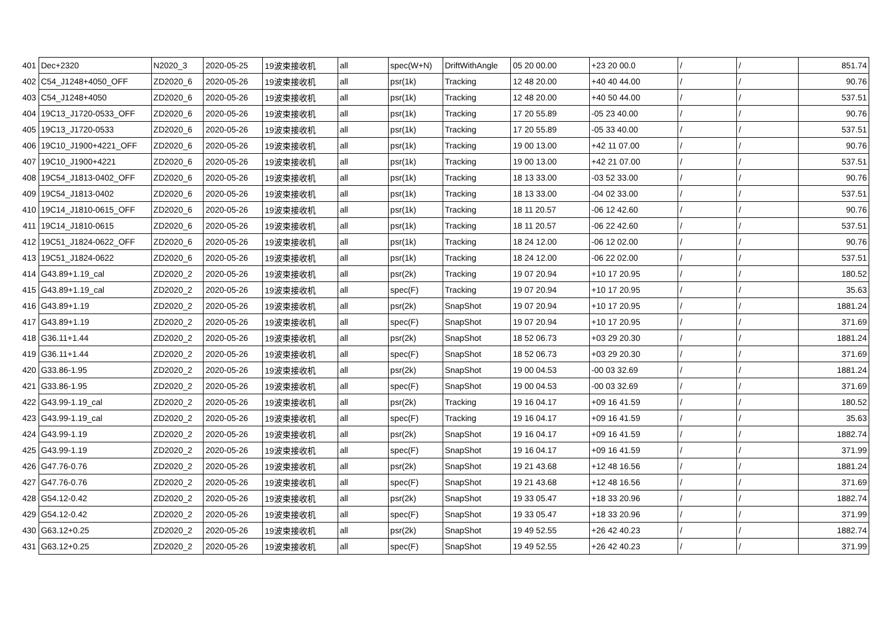| 401 | Dec+2320 | N2020_3 | 2020-05-25 | 19波束接收机 | all | spec(W+N) | DriftWithAngle | 05 20 00.00 | +23 20 00.0 | / | / | 851.74 |
| 402 | C54_J1248+4050_OFF | ZD2020_6 | 2020-05-26 | 19波束接收机 | all | psr(1k) | Tracking | 12 48 20.00 | +40 40 44.00 | / | / | 90.76 |
| 403 | C54_J1248+4050 | ZD2020_6 | 2020-05-26 | 19波束接收机 | all | psr(1k) | Tracking | 12 48 20.00 | +40 50 44.00 | / | / | 537.51 |
| 404 | 19C13_J1720-0533_OFF | ZD2020_6 | 2020-05-26 | 19波束接收机 | all | psr(1k) | Tracking | 17 20 55.89 | -05 23 40.00 | / | / | 90.76 |
| 405 | 19C13_J1720-0533 | ZD2020_6 | 2020-05-26 | 19波束接收机 | all | psr(1k) | Tracking | 17 20 55.89 | -05 33 40.00 | / | / | 537.51 |
| 406 | 19C10_J1900+4221_OFF | ZD2020_6 | 2020-05-26 | 19波束接收机 | all | psr(1k) | Tracking | 19 00 13.00 | +42 11 07.00 | / | / | 90.76 |
| 407 | 19C10_J1900+4221 | ZD2020_6 | 2020-05-26 | 19波束接收机 | all | psr(1k) | Tracking | 19 00 13.00 | +42 21 07.00 | / | / | 537.51 |
| 408 | 19C54_J1813-0402_OFF | ZD2020_6 | 2020-05-26 | 19波束接收机 | all | psr(1k) | Tracking | 18 13 33.00 | -03 52 33.00 | / | / | 90.76 |
| 409 | 19C54_J1813-0402 | ZD2020_6 | 2020-05-26 | 19波束接收机 | all | psr(1k) | Tracking | 18 13 33.00 | -04 02 33.00 | / | / | 537.51 |
| 410 | 19C14_J1810-0615_OFF | ZD2020_6 | 2020-05-26 | 19波束接收机 | all | psr(1k) | Tracking | 18 11 20.57 | -06 12 42.60 | / | / | 90.76 |
| 411 | 19C14_J1810-0615 | ZD2020_6 | 2020-05-26 | 19波束接收机 | all | psr(1k) | Tracking | 18 11 20.57 | -06 22 42.60 | / | / | 537.51 |
| 412 | 19C51_J1824-0622_OFF | ZD2020_6 | 2020-05-26 | 19波束接收机 | all | psr(1k) | Tracking | 18 24 12.00 | -06 12 02.00 | / | / | 90.76 |
| 413 | 19C51_J1824-0622 | ZD2020_6 | 2020-05-26 | 19波束接收机 | all | psr(1k) | Tracking | 18 24 12.00 | -06 22 02.00 | / | / | 537.51 |
| 414 | G43.89+1.19_cal | ZD2020_2 | 2020-05-26 | 19波束接收机 | all | psr(2k) | Tracking | 19 07 20.94 | +10 17 20.95 | / | / | 180.52 |
| 415 | G43.89+1.19_cal | ZD2020_2 | 2020-05-26 | 19波束接收机 | all | spec(F) | Tracking | 19 07 20.94 | +10 17 20.95 | / | / | 35.63 |
| 416 | G43.89+1.19 | ZD2020_2 | 2020-05-26 | 19波束接收机 | all | psr(2k) | SnapShot | 19 07 20.94 | +10 17 20.95 | / | / | 1881.24 |
| 417 | G43.89+1.19 | ZD2020_2 | 2020-05-26 | 19波束接收机 | all | spec(F) | SnapShot | 19 07 20.94 | +10 17 20.95 | / | / | 371.69 |
| 418 | G36.11+1.44 | ZD2020_2 | 2020-05-26 | 19波束接收机 | all | psr(2k) | SnapShot | 18 52 06.73 | +03 29 20.30 | / | / | 1881.24 |
| 419 | G36.11+1.44 | ZD2020_2 | 2020-05-26 | 19波束接收机 | all | spec(F) | SnapShot | 18 52 06.73 | +03 29 20.30 | / | / | 371.69 |
| 420 | G33.86-1.95 | ZD2020_2 | 2020-05-26 | 19波束接收机 | all | psr(2k) | SnapShot | 19 00 04.53 | -00 03 32.69 | / | / | 1881.24 |
| 421 | G33.86-1.95 | ZD2020_2 | 2020-05-26 | 19波束接收机 | all | spec(F) | SnapShot | 19 00 04.53 | -00 03 32.69 | / | / | 371.69 |
| 422 | G43.99-1.19_cal | ZD2020_2 | 2020-05-26 | 19波束接收机 | all | psr(2k) | Tracking | 19 16 04.17 | +09 16 41.59 | / | / | 180.52 |
| 423 | G43.99-1.19_cal | ZD2020_2 | 2020-05-26 | 19波束接收机 | all | spec(F) | Tracking | 19 16 04.17 | +09 16 41.59 | / | / | 35.63 |
| 424 | G43.99-1.19 | ZD2020_2 | 2020-05-26 | 19波束接收机 | all | psr(2k) | SnapShot | 19 16 04.17 | +09 16 41.59 | / | / | 1882.74 |
| 425 | G43.99-1.19 | ZD2020_2 | 2020-05-26 | 19波束接收机 | all | spec(F) | SnapShot | 19 16 04.17 | +09 16 41.59 | / | / | 371.99 |
| 426 | G47.76-0.76 | ZD2020_2 | 2020-05-26 | 19波束接收机 | all | psr(2k) | SnapShot | 19 21 43.68 | +12 48 16.56 | / | / | 1881.24 |
| 427 | G47.76-0.76 | ZD2020_2 | 2020-05-26 | 19波束接收机 | all | spec(F) | SnapShot | 19 21 43.68 | +12 48 16.56 | / | / | 371.69 |
| 428 | G54.12-0.42 | ZD2020_2 | 2020-05-26 | 19波束接收机 | all | psr(2k) | SnapShot | 19 33 05.47 | +18 33 20.96 | / | / | 1882.74 |
| 429 | G54.12-0.42 | ZD2020_2 | 2020-05-26 | 19波束接收机 | all | spec(F) | SnapShot | 19 33 05.47 | +18 33 20.96 | / | / | 371.99 |
| 430 | G63.12+0.25 | ZD2020_2 | 2020-05-26 | 19波束接收机 | all | psr(2k) | SnapShot | 19 49 52.55 | +26 42 40.23 | / | / | 1882.74 |
| 431 | G63.12+0.25 | ZD2020_2 | 2020-05-26 | 19波束接收机 | all | spec(F) | SnapShot | 19 49 52.55 | +26 42 40.23 | / | / | 371.99 |